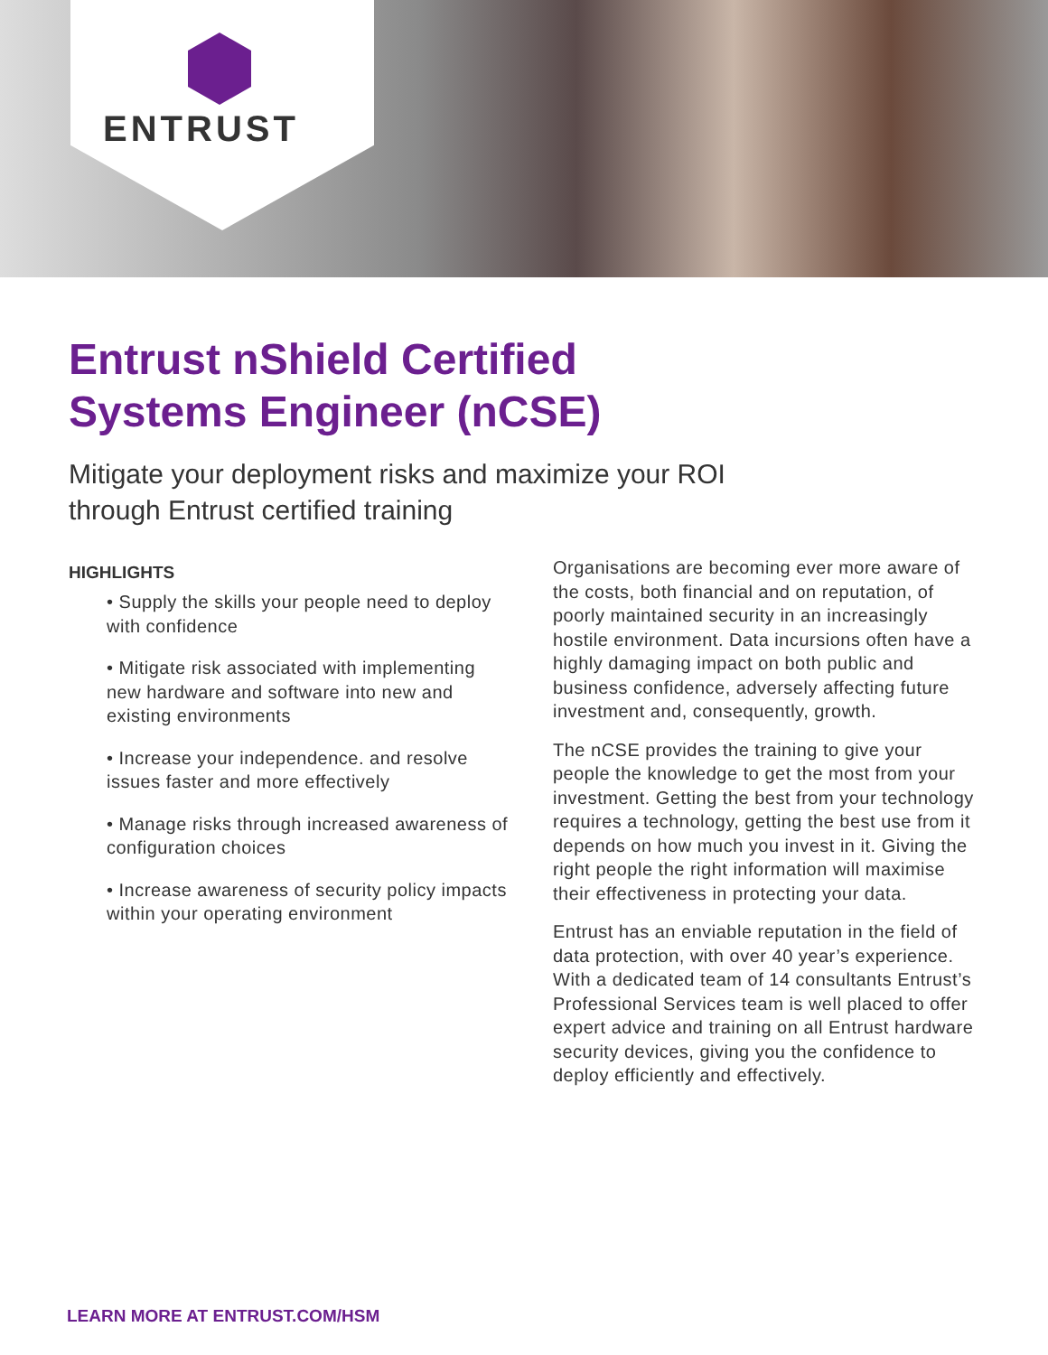ENTRUST
Entrust nShield Certified
Systems Engineer (nCSE)
Mitigate your deployment risks and maximize your ROI through Entrust certified training
HIGHLIGHTS
• Supply the skills your people need to deploy with confidence
• Mitigate risk associated with implementing new hardware and software into new and existing environments
• Increase your independence. and resolve issues faster and more effectively
• Manage risks through increased awareness of configuration choices
• Increase awareness of security policy impacts within your operating environment
Organisations are becoming ever more aware of the costs, both financial and on reputation, of poorly maintained security in an increasingly hostile environment. Data incursions often have a highly damaging impact on both public and business confidence, adversely affecting future investment and, consequently, growth.
The nCSE provides the training to give your people the knowledge to get the most from your investment. Getting the best from your technology requires a technology, getting the best use from it depends on how much you invest in it. Giving the right people the right information will maximise their effectiveness in protecting your data.
Entrust has an enviable reputation in the field of data protection, with over 40 year’s experience. With a dedicated team of 14 consultants Entrust’s Professional Services team is well placed to offer expert advice and training on all Entrust hardware security devices, giving you the confidence to deploy efficiently and effectively.
LEARN MORE AT ENTRUST.COM/HSM